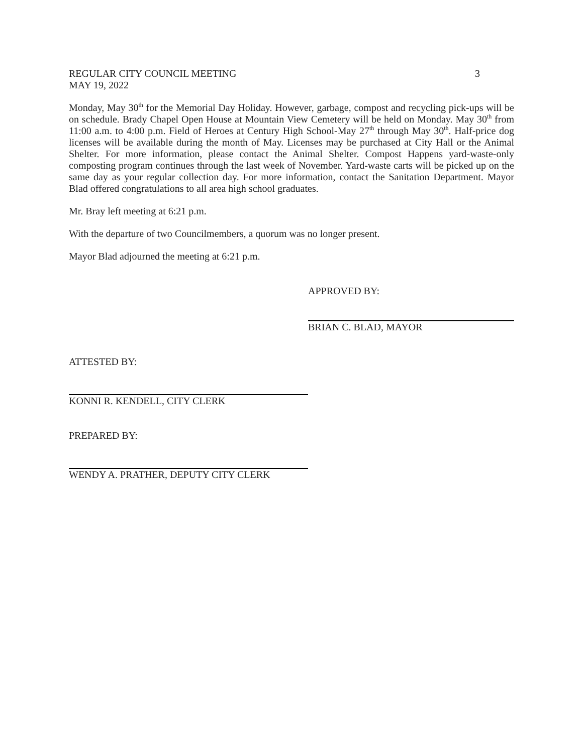REGULAR CITY COUNCIL MEETING 3
MAY 19, 2022
Monday, May 30<sup>th</sup> for the Memorial Day Holiday. However, garbage, compost and recycling pick-ups will be on schedule. Brady Chapel Open House at Mountain View Cemetery will be held on Monday. May 30<sup>th</sup> from 11:00 a.m. to 4:00 p.m. Field of Heroes at Century High School-May 27<sup>th</sup> through May 30<sup>th</sup>. Half-price dog licenses will be available during the month of May. Licenses may be purchased at City Hall or the Animal Shelter. For more information, please contact the Animal Shelter. Compost Happens yard-waste-only composting program continues through the last week of November. Yard-waste carts will be picked up on the same day as your regular collection day. For more information, contact the Sanitation Department. Mayor Blad offered congratulations to all area high school graduates.
Mr. Bray left meeting at 6:21 p.m.
With the departure of two Councilmembers, a quorum was no longer present.
Mayor Blad adjourned the meeting at 6:21 p.m.
APPROVED BY:
BRIAN C. BLAD, MAYOR
ATTESTED BY:
KONNI R. KENDELL, CITY CLERK
PREPARED BY:
WENDY A. PRATHER, DEPUTY CITY CLERK